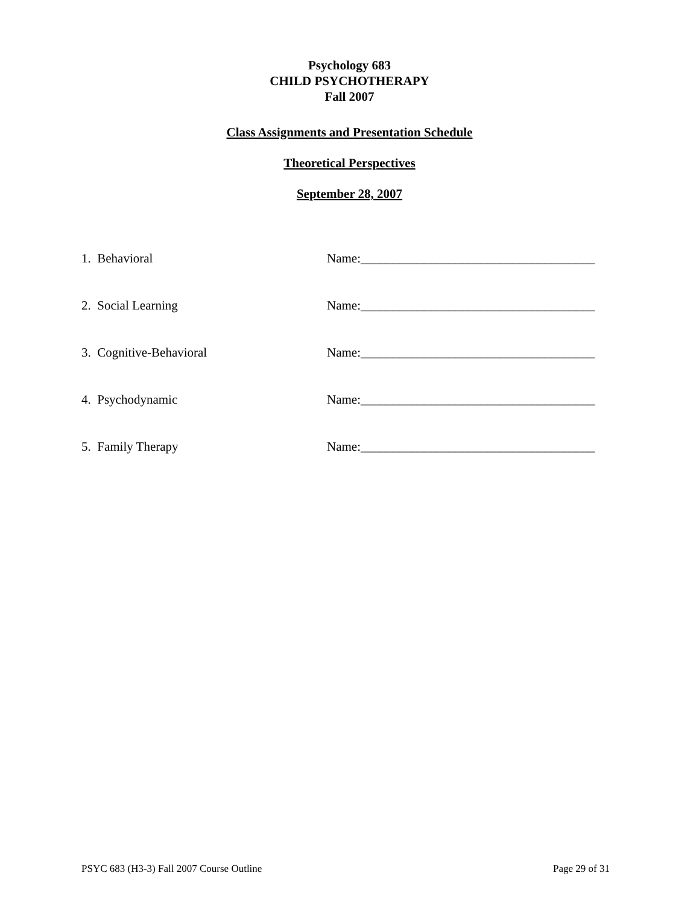Psychology 683
CHILD PSYCHOTHERAPY
Fall 2007
Class Assignments and Presentation Schedule
Theoretical Perspectives
September 28, 2007
1. Behavioral Name:_____________________________________
2. Social Learning Name:_____________________________________
3. Cognitive-Behavioral Name:_____________________________________
4. Psychodynamic Name:_____________________________________
5. Family Therapy Name:_____________________________________
PSYC 683 (H3-3) Fall 2007 Course Outline Page 29 of 31